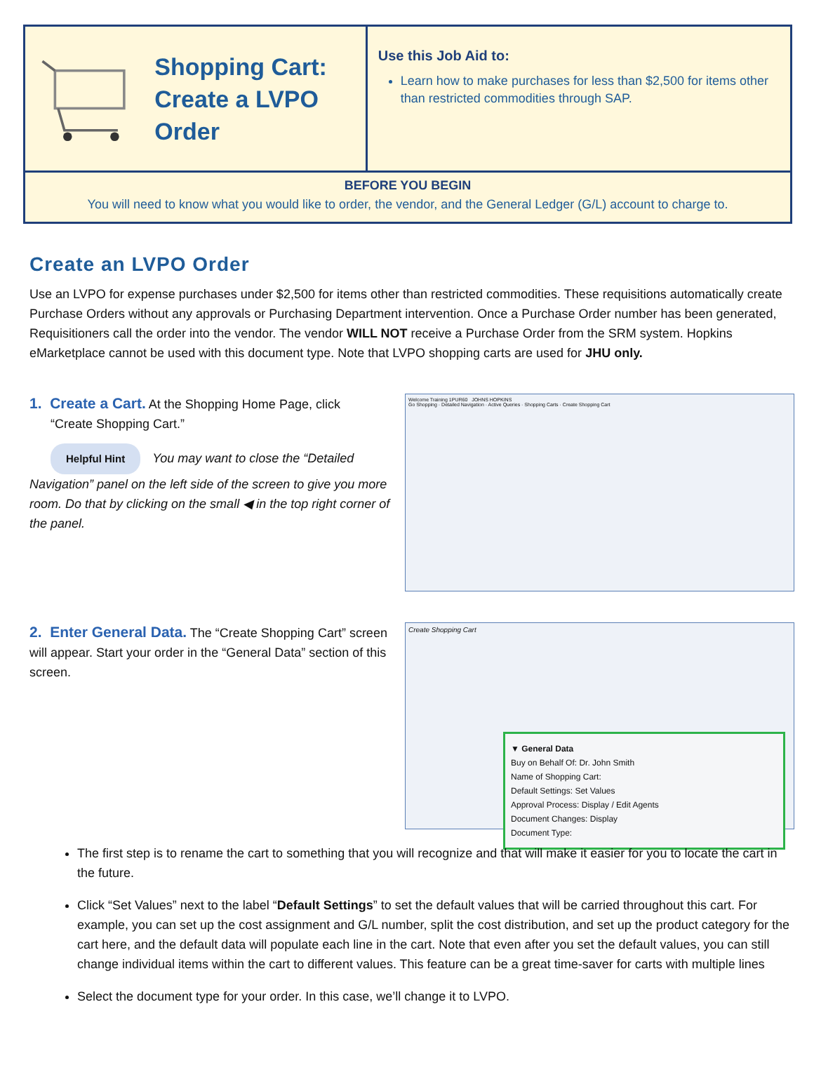Shopping Cart:
Create a LVPO Order
Use this Job Aid to:
Learn how to make purchases for less than $2,500 for items other than restricted commodities through SAP.
BEFORE YOU BEGIN
You will need to know what you would like to order, the vendor, and the General Ledger (G/L) account to charge to.
Create an LVPO Order
Use an LVPO for expense purchases under $2,500 for items other than restricted commodities. These requisitions automatically create Purchase Orders without any approvals or Purchasing Department intervention. Once a Purchase Order number has been generated, Requisitioners call the order into the vendor. The vendor WILL NOT receive a Purchase Order from the SRM system. Hopkins eMarketplace cannot be used with this document type. Note that LVPO shopping carts are used for JHU only.
1. Create a Cart. At the Shopping Home Page, click
“Create Shopping Cart.”
Helpful Hint You may want to close the “Detailed Navigation” panel on the left side of the screen to give you more room. Do that by clicking on the small ◀ in the top right corner of the panel.
Welcome Training 1PUR60 JOHNS HOPKINS
Go Shopping · Detailed Navigation · Active Queries · Shopping Carts · Create Shopping Cart
2. Enter General Data. The “Create Shopping Cart” screen will appear. Start your order in the “General Data” section of this screen.
Create Shopping Cart
▼ General Data
Buy on Behalf Of: Dr. John Smith
Name of Shopping Cart:
Default Settings: Set Values
Approval Process: Display / Edit Agents
Document Changes: Display
Document Type:
The first step is to rename the cart to something that you will recognize and that will make it easier for you to locate the cart in the future.
Click “Set Values” next to the label “Default Settings” to set the default values that will be carried throughout this cart. For example, you can set up the cost assignment and G/L number, split the cost distribution, and set up the product category for the cart here, and the default data will populate each line in the cart. Note that even after you set the default values, you can still change individual items within the cart to different values. This feature can be a great time-saver for carts with multiple lines
Select the document type for your order. In this case, we’ll change it to LVPO.